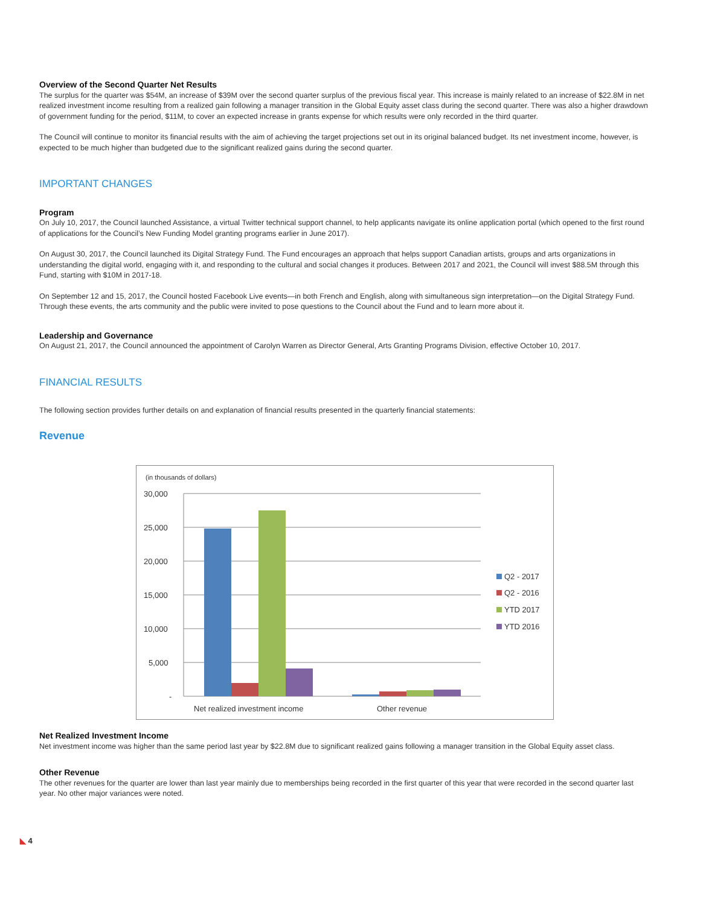Overview of the Second Quarter Net Results
The surplus for the quarter was $54M, an increase of $39M over the second quarter surplus of the previous fiscal year. This increase is mainly related to an increase of $22.8M in net realized investment income resulting from a realized gain following a manager transition in the Global Equity asset class during the second quarter. There was also a higher drawdown of government funding for the period, $11M, to cover an expected increase in grants expense for which results were only recorded in the third quarter.
The Council will continue to monitor its financial results with the aim of achieving the target projections set out in its original balanced budget. Its net investment income, however, is expected to be much higher than budgeted due to the significant realized gains during the second quarter.
IMPORTANT CHANGES
Program
On July 10, 2017, the Council launched Assistance, a virtual Twitter technical support channel, to help applicants navigate its online application portal (which opened to the first round of applications for the Council’s New Funding Model granting programs earlier in June 2017).
On August 30, 2017, the Council launched its Digital Strategy Fund. The Fund encourages an approach that helps support Canadian artists, groups and arts organizations in understanding the digital world, engaging with it, and responding to the cultural and social changes it produces. Between 2017 and 2021, the Council will invest $88.5M through this Fund, starting with $10M in 2017-18.
On September 12 and 15, 2017, the Council hosted Facebook Live events—in both French and English, along with simultaneous sign interpretation—on the Digital Strategy Fund. Through these events, the arts community and the public were invited to pose questions to the Council about the Fund and to learn more about it.
Leadership and Governance
On August 21, 2017, the Council announced the appointment of Carolyn Warren as Director General, Arts Granting Programs Division, effective October 10, 2017.
FINANCIAL RESULTS
The following section provides further details on and explanation of financial results presented in the quarterly financial statements:
Revenue
(in thousands of dollars)
30,000
25,000
20,000
15,000
10,000
5,000
-
Q2 - 2017
Q2 - 2016
YTD 2017
YTD 2016
Net realized investment income Other revenue
Net Realized Investment Income
Net investment income was higher than the same period last year by $22.8M due to significant realized gains following a manager transition in the Global Equity asset class.
Other Revenue
The other revenues for the quarter are lower than last year mainly due to memberships being recorded in the first quarter of this year that were recorded in the second quarter last year. No other major variances were noted.
◣ 4